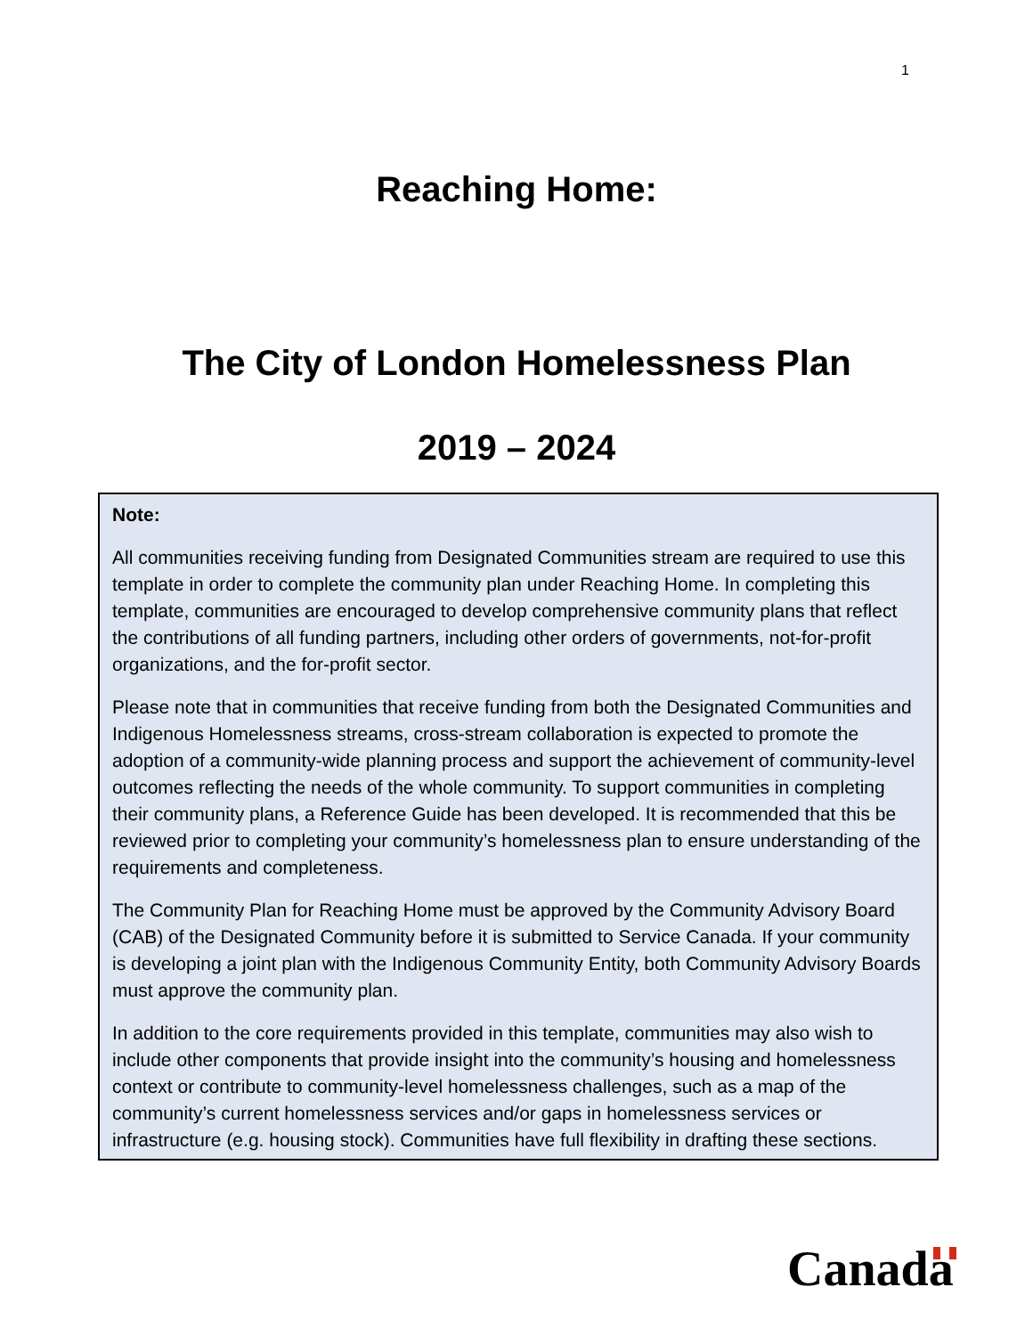1
Reaching Home:
The City of London Homelessness Plan
2019 – 2024
Note:
All communities receiving funding from Designated Communities stream are required to use this template in order to complete the community plan under Reaching Home. In completing this template, communities are encouraged to develop comprehensive community plans that reflect the contributions of all funding partners, including other orders of governments, not-for-profit organizations, and the for-profit sector.
Please note that in communities that receive funding from both the Designated Communities and Indigenous Homelessness streams, cross-stream collaboration is expected to promote the adoption of a community-wide planning process and support the achievement of community-level outcomes reflecting the needs of the whole community. To support communities in completing their community plans, a Reference Guide has been developed. It is recommended that this be reviewed prior to completing your community’s homelessness plan to ensure understanding of the requirements and completeness.
The Community Plan for Reaching Home must be approved by the Community Advisory Board (CAB) of the Designated Community before it is submitted to Service Canada. If your community is developing a joint plan with the Indigenous Community Entity, both Community Advisory Boards must approve the community plan.
In addition to the core requirements provided in this template, communities may also wish to include other components that provide insight into the community’s housing and homelessness context or contribute to community-level homelessness challenges, such as a map of the community’s current homelessness services and/or gaps in homelessness services or infrastructure (e.g. housing stock). Communities have full flexibility in drafting these sections.
Canada